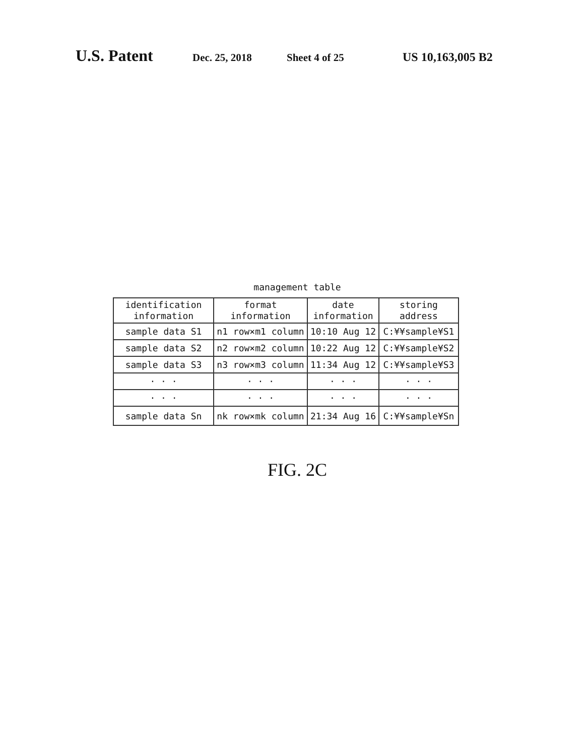U.S. Patent Dec. 25, 2018 Sheet 4 of 25 US 10,163,005 B2
management table
| identification information | format information | date information | storing address |
| --- | --- | --- | --- |
| sample data S1 | n1 row×m1 column | 10:10 Aug 12 | C:¥¥sample¥S1 |
| sample data S2 | n2 row×m2 column | 10:22 Aug 12 | C:¥¥sample¥S2 |
| sample data S3 | n3 row×m3 column | 11:34 Aug 12 | C:¥¥sample¥S3 |
| · · · | · · · | · · · | · · · |
| · · · | · · · | · · · | · · · |
| sample data Sn | nk row×mk column | 21:34 Aug 16 | C:¥¥sample¥Sn |
FIG. 2C